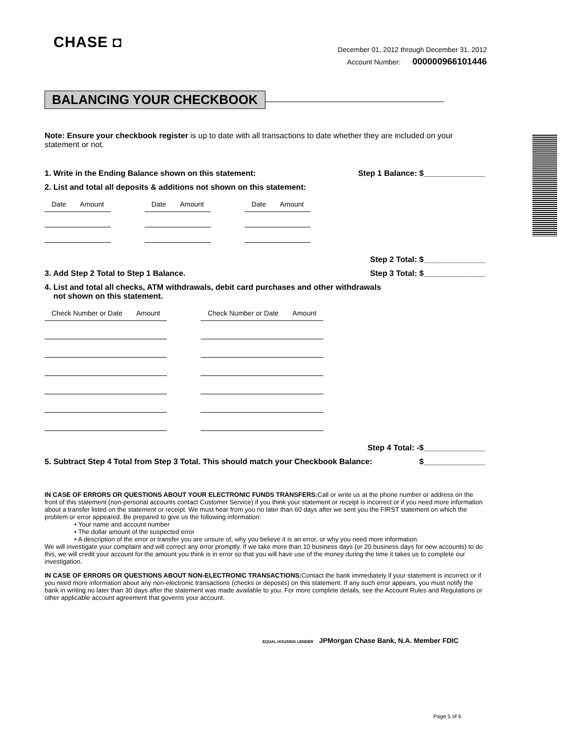CHASE ◘
December 01, 2012 through December 31, 2012
Account Number: 000000966101446
BALANCING YOUR CHECKBOOK
Note: Ensure your checkbook register is up to date with all transactions to date whether they are included on your statement or not.
1. Write in the Ending Balance shown on this statement: Step 1 Balance: $______________
2. List and total all deposits & additions not shown on this statement:
| Date | Amount | | Date | Amount | | Date | Amount |
Step 2 Total: $______________
3. Add Step 2 Total to Step 1 Balance. Step 3 Total: $______________
4. List and total all checks, ATM withdrawals, debit card purchases and other withdrawals
not shown on this statement.
| Check Number or Date | Amount | | Check Number or Date | Amount |
Step 4 Total: -$______________
5. Subtract Step 4 Total from Step 3 Total. This should match your Checkbook Balance: $______________
IN CASE OF ERRORS OR QUESTIONS ABOUT YOUR ELECTRONIC FUNDS TRANSFERS: Call or write us at the phone number or address on the front of this statement (non-personal accounts contact Customer Service) if you think your statement or receipt is incorrect or if you need more information about a transfer listed on the statement or receipt. We must hear from you no later than 60 days after we sent you the FIRST statement on which the problem or error appeared. Be prepared to give us the following information:
• Your name and account number
• The dollar amount of the suspected error
• A description of the error or transfer you are unsure of, why you believe it is an error, or why you need more information.
We will investigate your complaint and will correct any error promptly. If we take more than 10 business days (or 20 business days for new accounts) to do this, we will credit your account for the amount you think is in error so that you will have use of the money during the time it takes us to complete our investigation.
IN CASE OF ERRORS OR QUESTIONS ABOUT NON-ELECTRONIC TRANSACTIONS: Contact the bank immediately if your statement is incorrect or if you need more information about any non-electronic transactions (checks or deposits) on this statement. If any such error appears, you must notify the bank in writing no later than 30 days after the statement was made available to you. For more complete details, see the Account Rules and Regulations or other applicable account agreement that governs your account.
EQUAL HOUSING LENDER JPMorgan Chase Bank, N.A. Member FDIC
Page 5 of 6